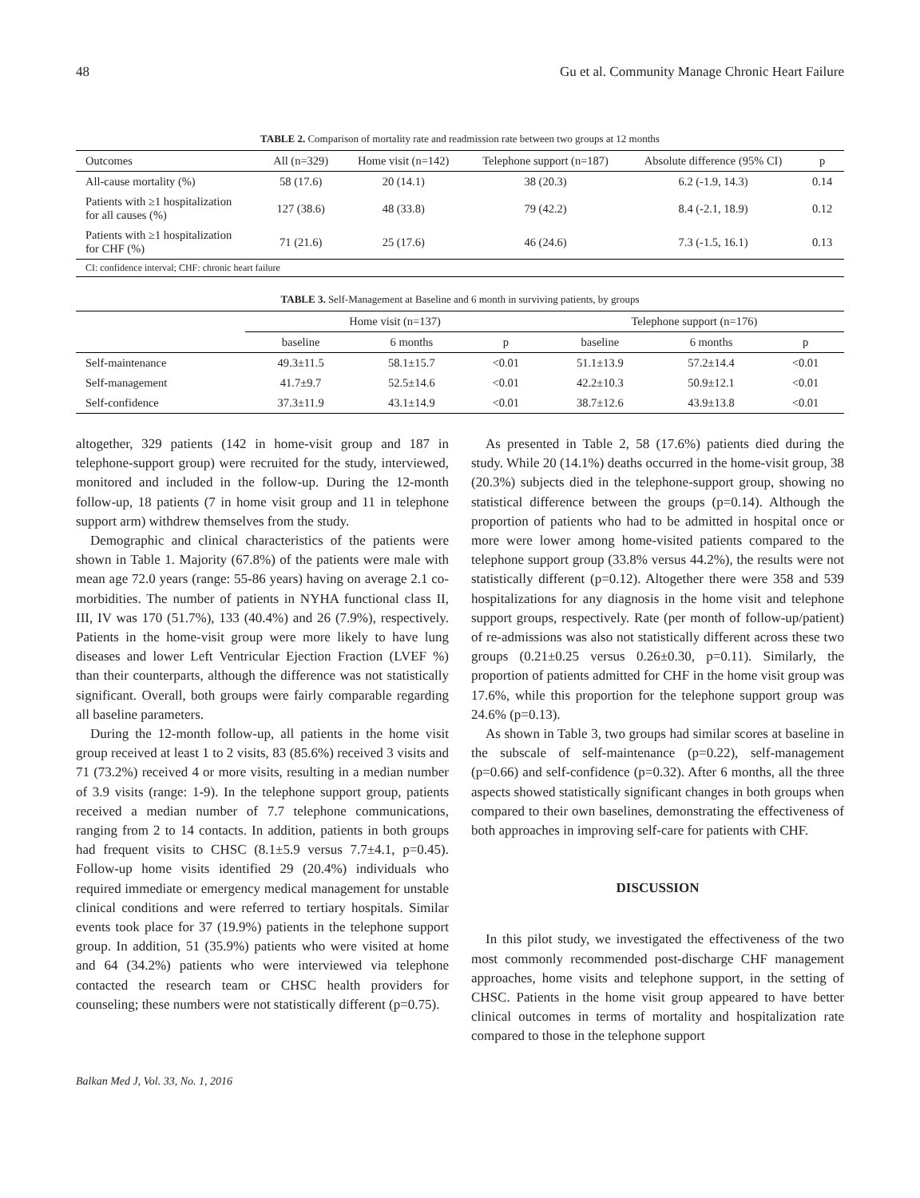48 Gu et al. Community Manage Chronic Heart Failure
TABLE 2. Comparison of mortality rate and readmission rate between two groups at 12 months
| Outcomes | All (n=329) | Home visit (n=142) | Telephone support (n=187) | Absolute difference (95% CI) | p |
| --- | --- | --- | --- | --- | --- |
| All-cause mortality (%) | 58 (17.6) | 20 (14.1) | 38 (20.3) | 6.2 (-1.9, 14.3) | 0.14 |
| Patients with ≥1 hospitalization for all causes (%) | 127 (38.6) | 48 (33.8) | 79 (42.2) | 8.4 (-2.1, 18.9) | 0.12 |
| Patients with ≥1 hospitalization for CHF (%) | 71 (21.6) | 25 (17.6) | 46 (24.6) | 7.3 (-1.5, 16.1) | 0.13 |
CI: confidence interval; CHF: chronic heart failure
TABLE 3. Self-Management at Baseline and 6 month in surviving patients, by groups
| | Home visit (n=137) | | | Telephone support (n=176) | | |
| --- | --- | --- | --- | --- | --- | --- |
| | baseline | 6 months | p | baseline | 6 months | p |
| Self-maintenance | 49.3±11.5 | 58.1±15.7 | <0.01 | 51.1±13.9 | 57.2±14.4 | <0.01 |
| Self-management | 41.7±9.7 | 52.5±14.6 | <0.01 | 42.2±10.3 | 50.9±12.1 | <0.01 |
| Self-confidence | 37.3±11.9 | 43.1±14.9 | <0.01 | 38.7±12.6 | 43.9±13.8 | <0.01 |
altogether, 329 patients (142 in home-visit group and 187 in telephone-support group) were recruited for the study, interviewed, monitored and included in the follow-up. During the 12-month follow-up, 18 patients (7 in home visit group and 11 in telephone support arm) withdrew themselves from the study.
Demographic and clinical characteristics of the patients were shown in Table 1. Majority (67.8%) of the patients were male with mean age 72.0 years (range: 55-86 years) having on average 2.1 co-morbidities. The number of patients in NYHA functional class II, III, IV was 170 (51.7%), 133 (40.4%) and 26 (7.9%), respectively. Patients in the home-visit group were more likely to have lung diseases and lower Left Ventricular Ejection Fraction (LVEF %) than their counterparts, although the difference was not statistically significant. Overall, both groups were fairly comparable regarding all baseline parameters.
During the 12-month follow-up, all patients in the home visit group received at least 1 to 2 visits, 83 (85.6%) received 3 visits and 71 (73.2%) received 4 or more visits, resulting in a median number of 3.9 visits (range: 1-9). In the telephone support group, patients received a median number of 7.7 telephone communications, ranging from 2 to 14 contacts. In addition, patients in both groups had frequent visits to CHSC (8.1±5.9 versus 7.7±4.1, p=0.45). Follow-up home visits identified 29 (20.4%) individuals who required immediate or emergency medical management for unstable clinical conditions and were referred to tertiary hospitals. Similar events took place for 37 (19.9%) patients in the telephone support group. In addition, 51 (35.9%) patients who were visited at home and 64 (34.2%) patients who were interviewed via telephone contacted the research team or CHSC health providers for counseling; these numbers were not statistically different (p=0.75).
As presented in Table 2, 58 (17.6%) patients died during the study. While 20 (14.1%) deaths occurred in the home-visit group, 38 (20.3%) subjects died in the telephone-support group, showing no statistical difference between the groups (p=0.14). Although the proportion of patients who had to be admitted in hospital once or more were lower among home-visited patients compared to the telephone support group (33.8% versus 44.2%), the results were not statistically different (p=0.12). Altogether there were 358 and 539 hospitalizations for any diagnosis in the home visit and telephone support groups, respectively. Rate (per month of follow-up/patient) of re-admissions was also not statistically different across these two groups (0.21±0.25 versus 0.26±0.30, p=0.11). Similarly, the proportion of patients admitted for CHF in the home visit group was 17.6%, while this proportion for the telephone support group was 24.6% (p=0.13).
As shown in Table 3, two groups had similar scores at baseline in the subscale of self-maintenance (p=0.22), self-management (p=0.66) and self-confidence (p=0.32). After 6 months, all the three aspects showed statistically significant changes in both groups when compared to their own baselines, demonstrating the effectiveness of both approaches in improving self-care for patients with CHF.
DISCUSSION
In this pilot study, we investigated the effectiveness of the two most commonly recommended post-discharge CHF management approaches, home visits and telephone support, in the setting of CHSC. Patients in the home visit group appeared to have better clinical outcomes in terms of mortality and hospitalization rate compared to those in the telephone support
Balkan Med J, Vol. 33, No. 1, 2016